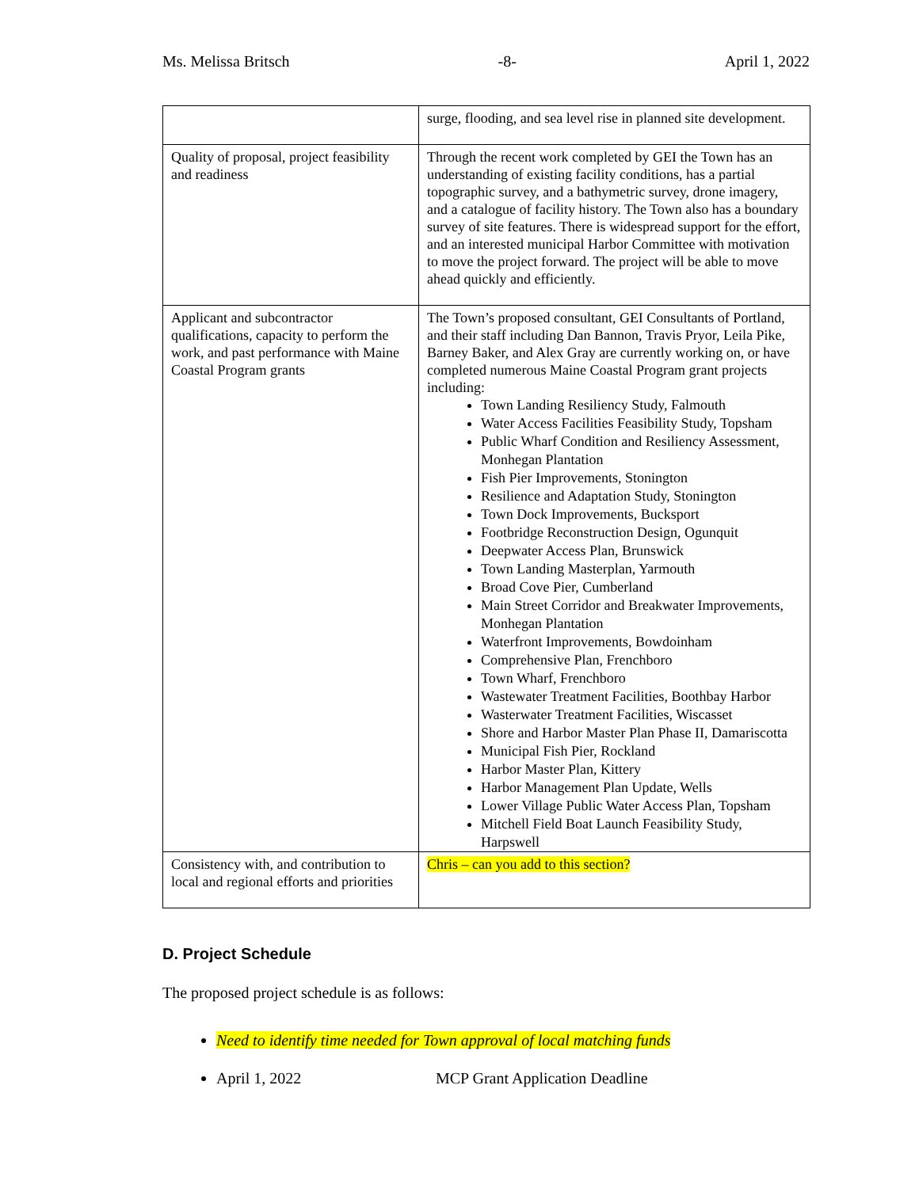Ms. Melissa Britsch -8- April 1, 2022
| | surge, flooding, and sea level rise in planned site development. |
| Quality of proposal, project feasibility and readiness | Through the recent work completed by GEI the Town has an understanding of existing facility conditions, has a partial topographic survey, and a bathymetric survey, drone imagery, and a catalogue of facility history. The Town also has a boundary survey of site features. There is widespread support for the effort, and an interested municipal Harbor Committee with motivation to move the project forward. The project will be able to move ahead quickly and efficiently. |
| Applicant and subcontractor qualifications, capacity to perform the work, and past performance with Maine Coastal Program grants | The Town’s proposed consultant, GEI Consultants of Portland, and their staff including Dan Bannon, Travis Pryor, Leila Pike, Barney Baker, and Alex Gray are currently working on, or have completed numerous Maine Coastal Program grant projects including: Town Landing Resiliency Study, Falmouth Water Access Facilities Feasibility Study, Topsham Public Wharf Condition and Resiliency Assessment, Monhegan Plantation Fish Pier Improvements, Stonington Resilience and Adaptation Study, Stonington Town Dock Improvements, Bucksport Footbridge Reconstruction Design, Ogunquit Deepwater Access Plan, Brunswick Town Landing Masterplan, Yarmouth Broad Cove Pier, Cumberland Main Street Corridor and Breakwater Improvements, Monhegan Plantation Waterfront Improvements, Bowdoinham Comprehensive Plan, Frenchboro Town Wharf, Frenchboro Wastewater Treatment Facilities, Boothbay Harbor Wasterwater Treatment Facilities, Wiscasset Shore and Harbor Master Plan Phase II, Damariscotta Municipal Fish Pier, Rockland Harbor Master Plan, Kittery Harbor Management Plan Update, Wells Lower Village Public Water Access Plan, Topsham Mitchell Field Boat Launch Feasibility Study, Harpswell |
| Consistency with, and contribution to local and regional efforts and priorities | Chris – can you add to this section? |
D. Project Schedule
The proposed project schedule is as follows:
Need to identify time needed for Town approval of local matching funds
April 1, 2022 MCP Grant Application Deadline